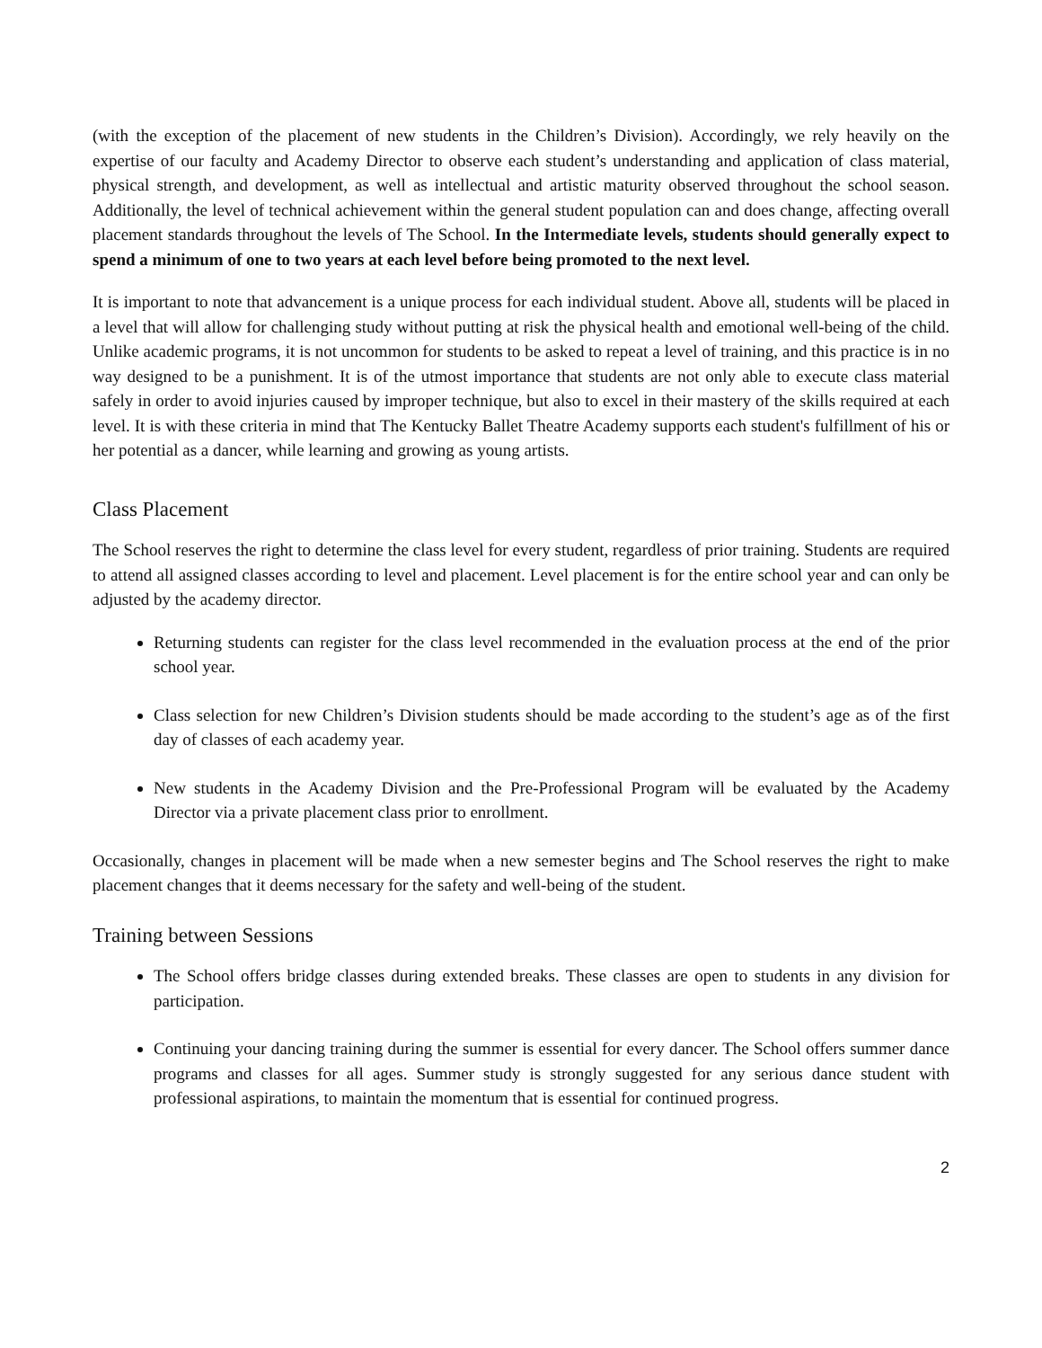(with the exception of the placement of new students in the Children’s Division). Accordingly, we rely heavily on the expertise of our faculty and Academy Director to observe each student’s understanding and application of class material, physical strength, and development, as well as intellectual and artistic maturity observed throughout the school season. Additionally, the level of technical achievement within the general student population can and does change, affecting overall placement standards throughout the levels of The School. In the Intermediate levels, students should generally expect to spend a minimum of one to two years at each level before being promoted to the next level.
It is important to note that advancement is a unique process for each individual student. Above all, students will be placed in a level that will allow for challenging study without putting at risk the physical health and emotional well-being of the child. Unlike academic programs, it is not uncommon for students to be asked to repeat a level of training, and this practice is in no way designed to be a punishment. It is of the utmost importance that students are not only able to execute class material safely in order to avoid injuries caused by improper technique, but also to excel in their mastery of the skills required at each level. It is with these criteria in mind that The Kentucky Ballet Theatre Academy supports each student's fulfillment of his or her potential as a dancer, while learning and growing as young artists.
Class Placement
The School reserves the right to determine the class level for every student, regardless of prior training. Students are required to attend all assigned classes according to level and placement. Level placement is for the entire school year and can only be adjusted by the academy director.
Returning students can register for the class level recommended in the evaluation process at the end of the prior school year.
Class selection for new Children’s Division students should be made according to the student’s age as of the first day of classes of each academy year.
New students in the Academy Division and the Pre-Professional Program will be evaluated by the Academy Director via a private placement class prior to enrollment.
Occasionally, changes in placement will be made when a new semester begins and The School reserves the right to make placement changes that it deems necessary for the safety and well-being of the student.
Training between Sessions
The School offers bridge classes during extended breaks. These classes are open to students in any division for participation.
Continuing your dancing training during the summer is essential for every dancer. The School offers summer dance programs and classes for all ages. Summer study is strongly suggested for any serious dance student with professional aspirations, to maintain the momentum that is essential for continued progress.
2